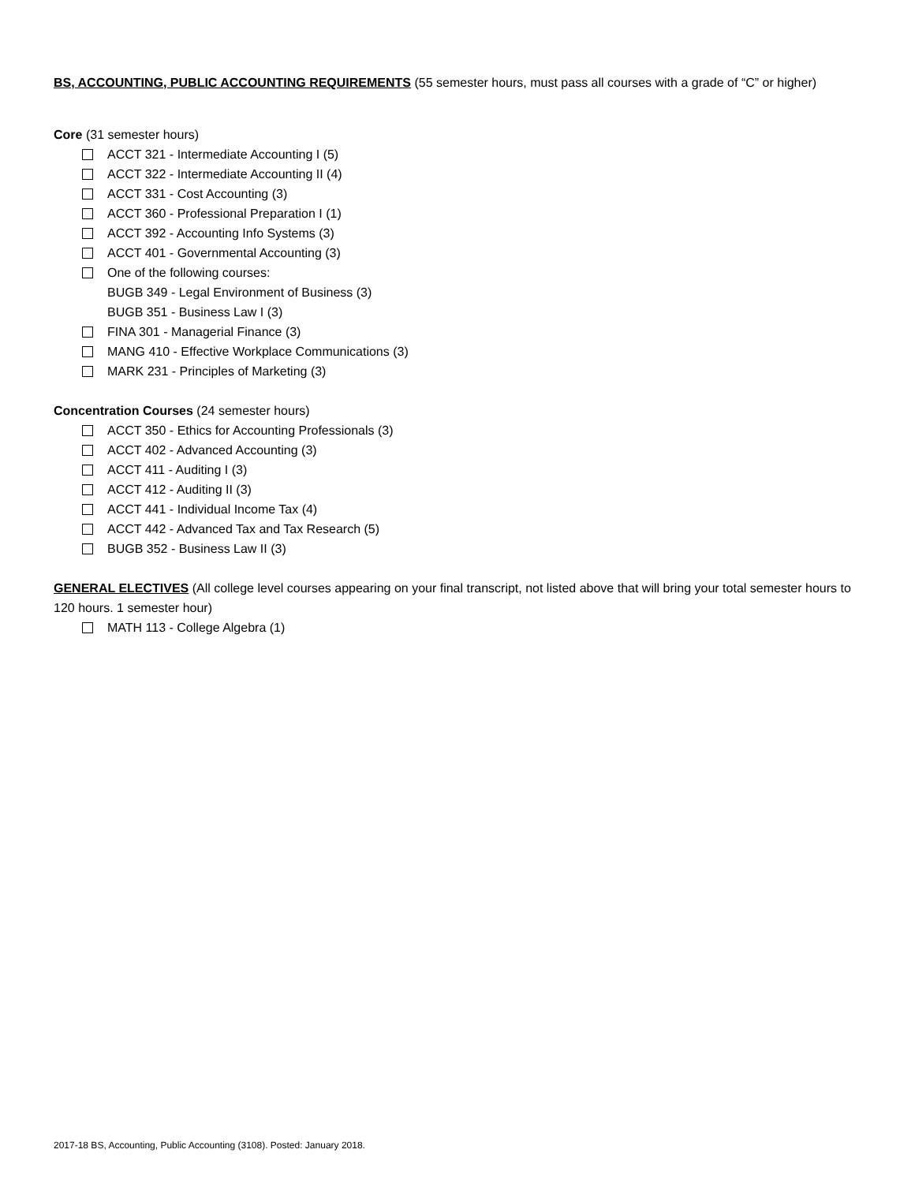BS, ACCOUNTING, PUBLIC ACCOUNTING REQUIREMENTS (55 semester hours, must pass all courses with a grade of “C” or higher)
Core (31 semester hours)
ACCT 321 - Intermediate Accounting I (5)
ACCT 322 - Intermediate Accounting II (4)
ACCT 331 - Cost Accounting (3)
ACCT 360 - Professional Preparation I (1)
ACCT 392 - Accounting Info Systems (3)
ACCT 401 - Governmental Accounting (3)
One of the following courses:
BUGB 349 - Legal Environment of Business (3)
BUGB 351 - Business Law I (3)
FINA 301 - Managerial Finance (3)
MANG 410 - Effective Workplace Communications (3)
MARK 231 - Principles of Marketing (3)
Concentration Courses (24 semester hours)
ACCT 350 - Ethics for Accounting Professionals (3)
ACCT 402 - Advanced Accounting (3)
ACCT 411 - Auditing I (3)
ACCT 412 - Auditing II (3)
ACCT 441 - Individual Income Tax (4)
ACCT 442 - Advanced Tax and Tax Research (5)
BUGB 352 - Business Law II (3)
GENERAL ELECTIVES (All college level courses appearing on your final transcript, not listed above that will bring your total semester hours to 120 hours. 1 semester hour)
MATH 113 - College Algebra (1)
2017-18 BS, Accounting, Public Accounting (3108). Posted: January 2018.